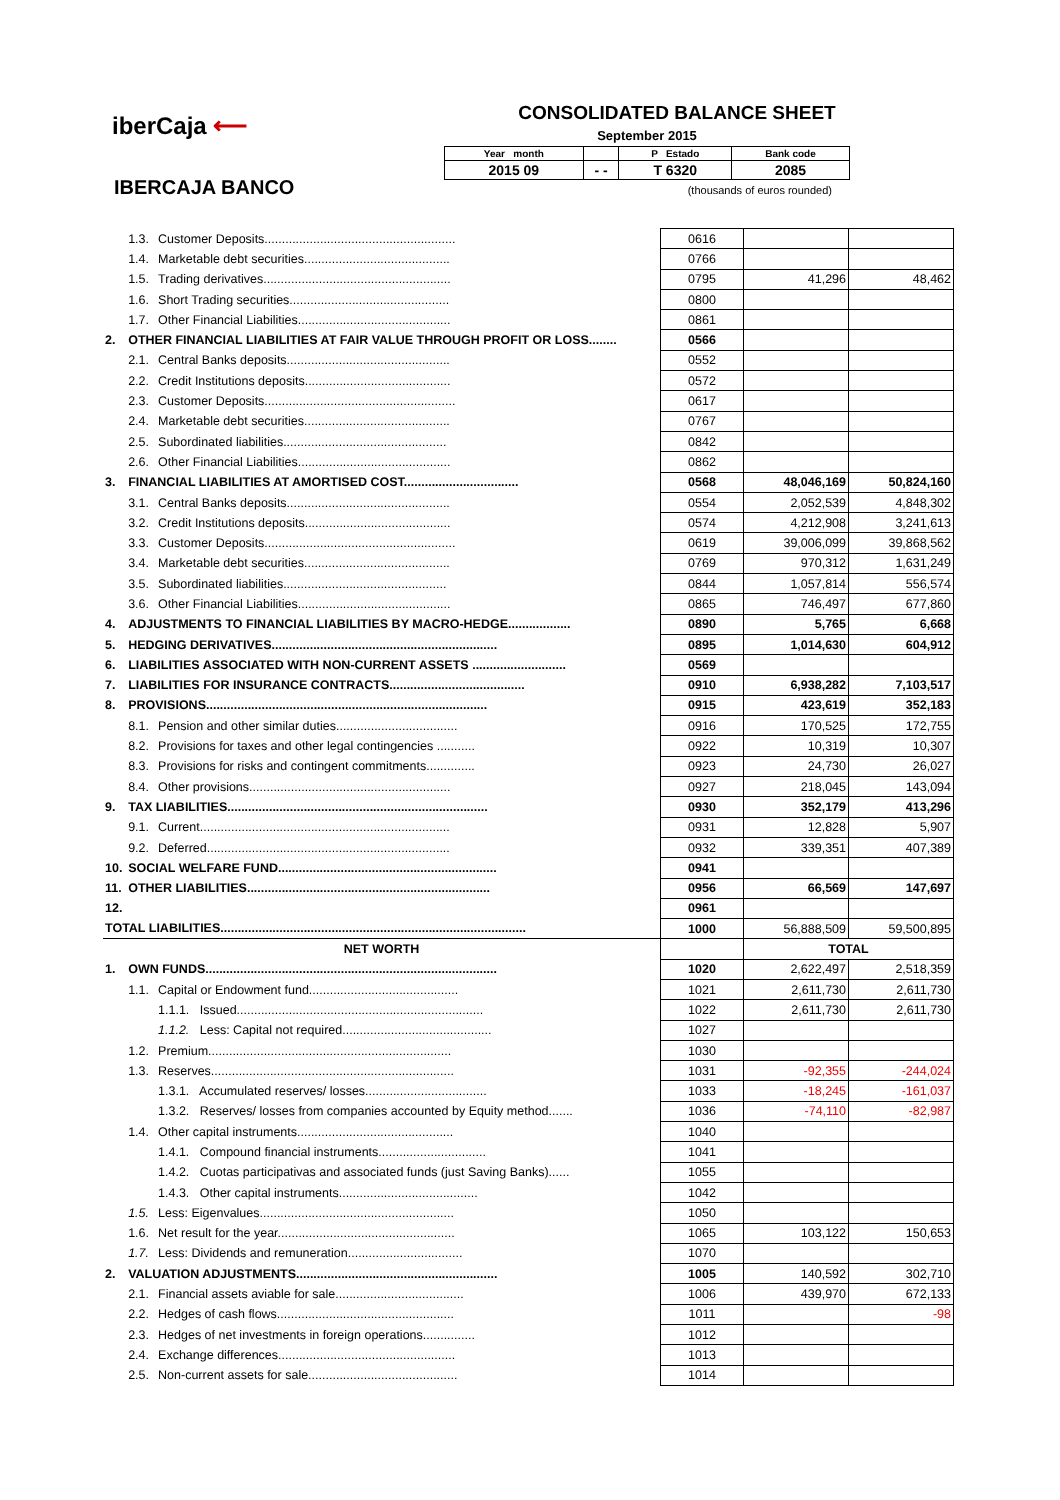iberCaja ⟵
IBERCAJA BANCO
CONSOLIDATED BALANCE SHEET
September 2015
| Year month | | P Estado | Bank code |
| 2015 09 | - - | T 6320 | 2085 |
(thousands of euros rounded)
| | 1.3. | Customer Deposits....................................................... | 0616 | | |
| | 1.4. | Marketable debt securities.......................................... | 0766 | | |
| | 1.5. | Trading derivatives...................................................... | 0795 | 41,296 | 48,462 |
| | 1.6. | Short Trading securities.............................................. | 0800 | | |
| | 1.7. | Other Financial Liabilities............................................ | 0861 | | |
| 2. | OTHER FINANCIAL LIABILITIES AT FAIR VALUE THROUGH PROFIT OR LOSS........ | | 0566 | | |
| | 2.1. | Central Banks deposits............................................... | 0552 | | |
| | 2.2. | Credit Institutions deposits.......................................... | 0572 | | |
| | 2.3. | Customer Deposits....................................................... | 0617 | | |
| | 2.4. | Marketable debt securities.......................................... | 0767 | | |
| | 2.5. | Subordinated liabilities............................................... | 0842 | | |
| | 2.6. | Other Financial Liabilities............................................ | 0862 | | |
| 3. | FINANCIAL LIABILITIES AT AMORTISED COST................................. | | 0568 | 48,046,169 | 50,824,160 |
| | 3.1. | Central Banks deposits............................................... | 0554 | 2,052,539 | 4,848,302 |
| | 3.2. | Credit Institutions deposits.......................................... | 0574 | 4,212,908 | 3,241,613 |
| | 3.3. | Customer Deposits....................................................... | 0619 | 39,006,099 | 39,868,562 |
| | 3.4. | Marketable debt securities.......................................... | 0769 | 970,312 | 1,631,249 |
| | 3.5. | Subordinated liabilities............................................... | 0844 | 1,057,814 | 556,574 |
| | 3.6. | Other Financial Liabilities............................................ | 0865 | 746,497 | 677,860 |
| 4. | ADJUSTMENTS TO FINANCIAL LIABILITIES BY MACRO-HEDGE.................. | | 0890 | 5,765 | 6,668 |
| 5. | HEDGING DERIVATIVES................................................................. | | 0895 | 1,014,630 | 604,912 |
| 6. | LIABILITIES ASSOCIATED WITH NON-CURRENT ASSETS ........................... | | 0569 | | |
| 7. | LIABILITIES FOR INSURANCE CONTRACTS....................................... | | 0910 | 6,938,282 | 7,103,517 |
| 8. | PROVISIONS................................................................................. | | 0915 | 423,619 | 352,183 |
| | 8.1. | Pension and other similar duties................................... | 0916 | 170,525 | 172,755 |
| | 8.2. | Provisions for taxes and other legal contingencies ........... | 0922 | 10,319 | 10,307 |
| | 8.3. | Provisions for risks and contingent commitments.............. | 0923 | 24,730 | 26,027 |
| | 8.4. | Other provisions.......................................................... | 0927 | 218,045 | 143,094 |
| 9. | TAX LIABILITIES........................................................................... | | 0930 | 352,179 | 413,296 |
| | 9.1. | Current........................................................................ | 0931 | 12,828 | 5,907 |
| | 9.2. | Deferred...................................................................... | 0932 | 339,351 | 407,389 |
| 10. | SOCIAL WELFARE FUND............................................................... | | 0941 | | |
| 11. | OTHER LIABILITIES...................................................................... | | 0956 | 66,569 | 147,697 |
| 12. | | | 0961 | | |
| TOTAL LIABILITIES........................................................................................ | | | 1000 | 56,888,509 | 59,500,895 |
| NET WORTH | | | | TOTAL | |
| 1. | OWN FUNDS.................................................................................... | | 1020 | 2,622,497 | 2,518,359 |
| | 1.1. | Capital or Endowment fund........................................... | 1021 | 2,611,730 | 2,611,730 |
| | | 1.1.1. Issued....................................................................... | 1022 | 2,611,730 | 2,611,730 |
| | | 1.1.2. Less: Capital not required........................................... | 1027 | | |
| | 1.2. | Premium...................................................................... | 1030 | | |
| | 1.3. | Reserves...................................................................... | 1031 | -92,355 | -244,024 |
| | | 1.3.1. Accumulated reserves/ losses................................... | 1033 | -18,245 | -161,037 |
| | | 1.3.2. Reserves/ losses from companies accounted by Equity method....... | 1036 | -74,110 | -82,987 |
| | 1.4. | Other capital instruments............................................. | 1040 | | |
| | | 1.4.1. Compound financial instruments............................... | 1041 | | |
| | | 1.4.2. Cuotas participativas and associated funds (just Saving Banks)...... | 1055 | | |
| | | 1.4.3. Other capital instruments........................................ | 1042 | | |
| | 1.5. | Less: Eigenvalues........................................................ | 1050 | | |
| | 1.6. | Net result for the year................................................... | 1065 | 103,122 | 150,653 |
| | 1.7. | Less: Dividends and remuneration................................. | 1070 | | |
| 2. | VALUATION ADJUSTMENTS.......................................................... | | 1005 | 140,592 | 302,710 |
| | 2.1. | Financial assets aviable for sale..................................... | 1006 | 439,970 | 672,133 |
| | 2.2. | Hedges of cash flows................................................... | 1011 | | -98 |
| | 2.3. | Hedges of net investments in foreign operations............... | 1012 | | |
| | 2.4. | Exchange differences................................................... | 1013 | | |
| | 2.5. | Non-current assets for sale........................................... | 1014 | | |